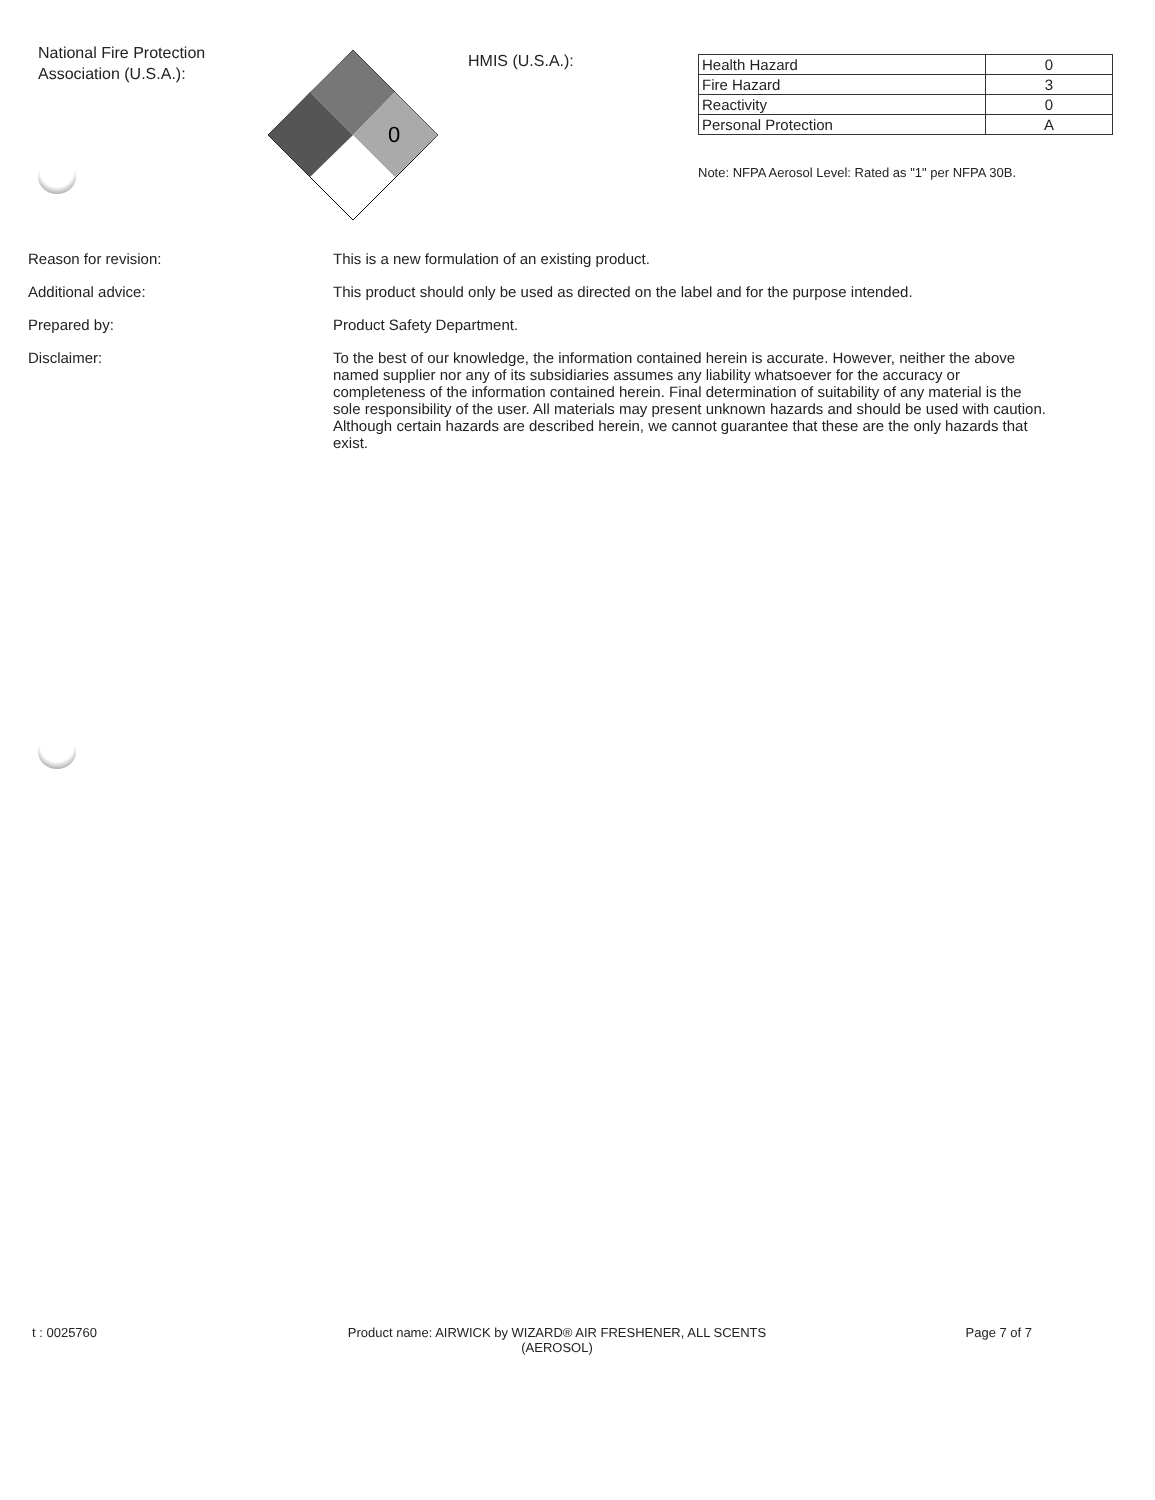National Fire Protection Association (U.S.A.):
0
HMIS (U.S.A.):
| Health Hazard | 0 |
| Fire Hazard | 3 |
| Reactivity | 0 |
| Personal Protection | A |
Note: NFPA Aerosol Level: Rated as "1" per NFPA 30B.
Reason for revision: This is a new formulation of an existing product.
Additional advice: This product should only be used as directed on the label and for the purpose intended.
Prepared by: Product Safety Department.
Disclaimer: To the best of our knowledge, the information contained herein is accurate. However, neither the above named supplier nor any of its subsidiaries assumes any liability whatsoever for the accuracy or completeness of the information contained herein. Final determination of suitability of any material is the sole responsibility of the user. All materials may present unknown hazards and should be used with caution. Although certain hazards are described herein, we cannot guarantee that these are the only hazards that exist.
t : 0025760 Product name: AIRWICK by WIZARD® AIR FRESHENER, ALL SCENTS (AEROSOL)
Page 7 of 7